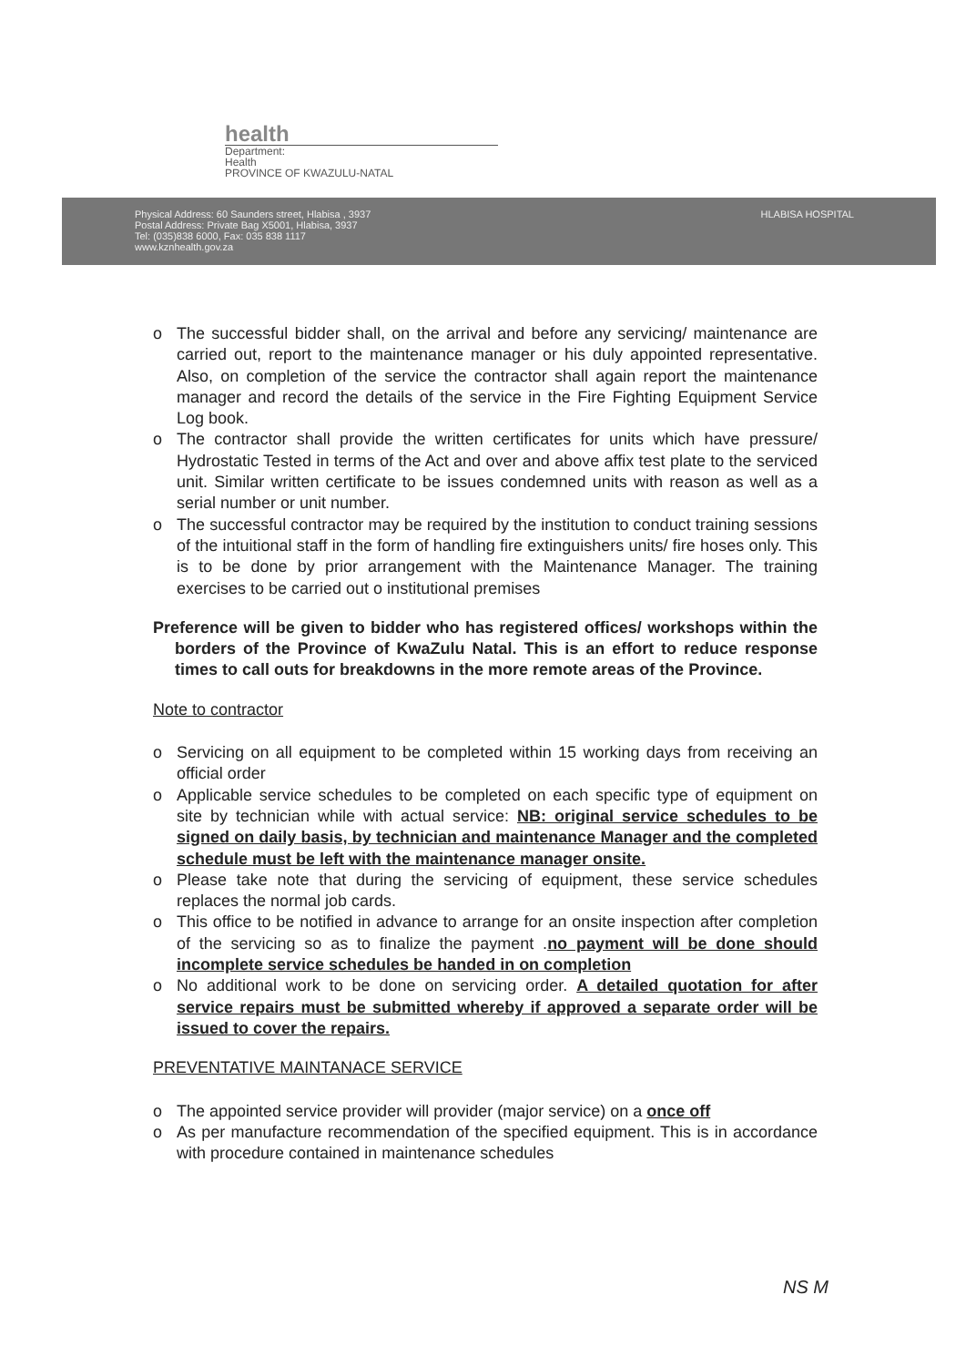health
Department:
Health
PROVINCE OF KWAZULU-NATAL
Physical Address: 60 Saunders street, Hlabisa , 3937
Postal Address: Private Bag X5001, Hlabisa, 3937
Tel: (035)838 6000, Fax: 035 838 1117
www.kznhealth.gov.za
HLABISA HOSPITAL
o The successful bidder shall, on the arrival and before any servicing/ maintenance are carried out, report to the maintenance manager or his duly appointed representative. Also, on completion of the service the contractor shall again report the maintenance manager and record the details of the service in the Fire Fighting Equipment Service Log book.
o The contractor shall provide the written certificates for units which have pressure/ Hydrostatic Tested in terms of the Act and over and above affix test plate to the serviced unit. Similar written certificate to be issues condemned units with reason as well as a serial number or unit number.
o The successful contractor may be required by the institution to conduct training sessions of the intuitional staff in the form of handling fire extinguishers units/ fire hoses only. This is to be done by prior arrangement with the Maintenance Manager. The training exercises to be carried out o institutional premises
Preference will be given to bidder who has registered offices/ workshops within the borders of the Province of KwaZulu Natal. This is an effort to reduce response times to call outs for breakdowns in the more remote areas of the Province.
Note to contractor
o Servicing on all equipment to be completed within 15 working days from receiving an official order
o Applicable service schedules to be completed on each specific type of equipment on site by technician while with actual service: NB: original service schedules to be signed on daily basis, by technician and maintenance Manager and the completed schedule must be left with the maintenance manager onsite.
o Please take note that during the servicing of equipment, these service schedules replaces the normal job cards.
o This office to be notified in advance to arrange for an onsite inspection after completion of the servicing so as to finalize the payment .no payment will be done should incomplete service schedules be handed in on completion
o No additional work to be done on servicing order. A detailed quotation for after service repairs must be submitted whereby if approved a separate order will be issued to cover the repairs.
PREVENTATIVE MAINTANACE SERVICE
o The appointed service provider will provider (major service) on a once off
o As per manufacture recommendation of the specified equipment. This is in accordance with procedure contained in maintenance schedules
NS M